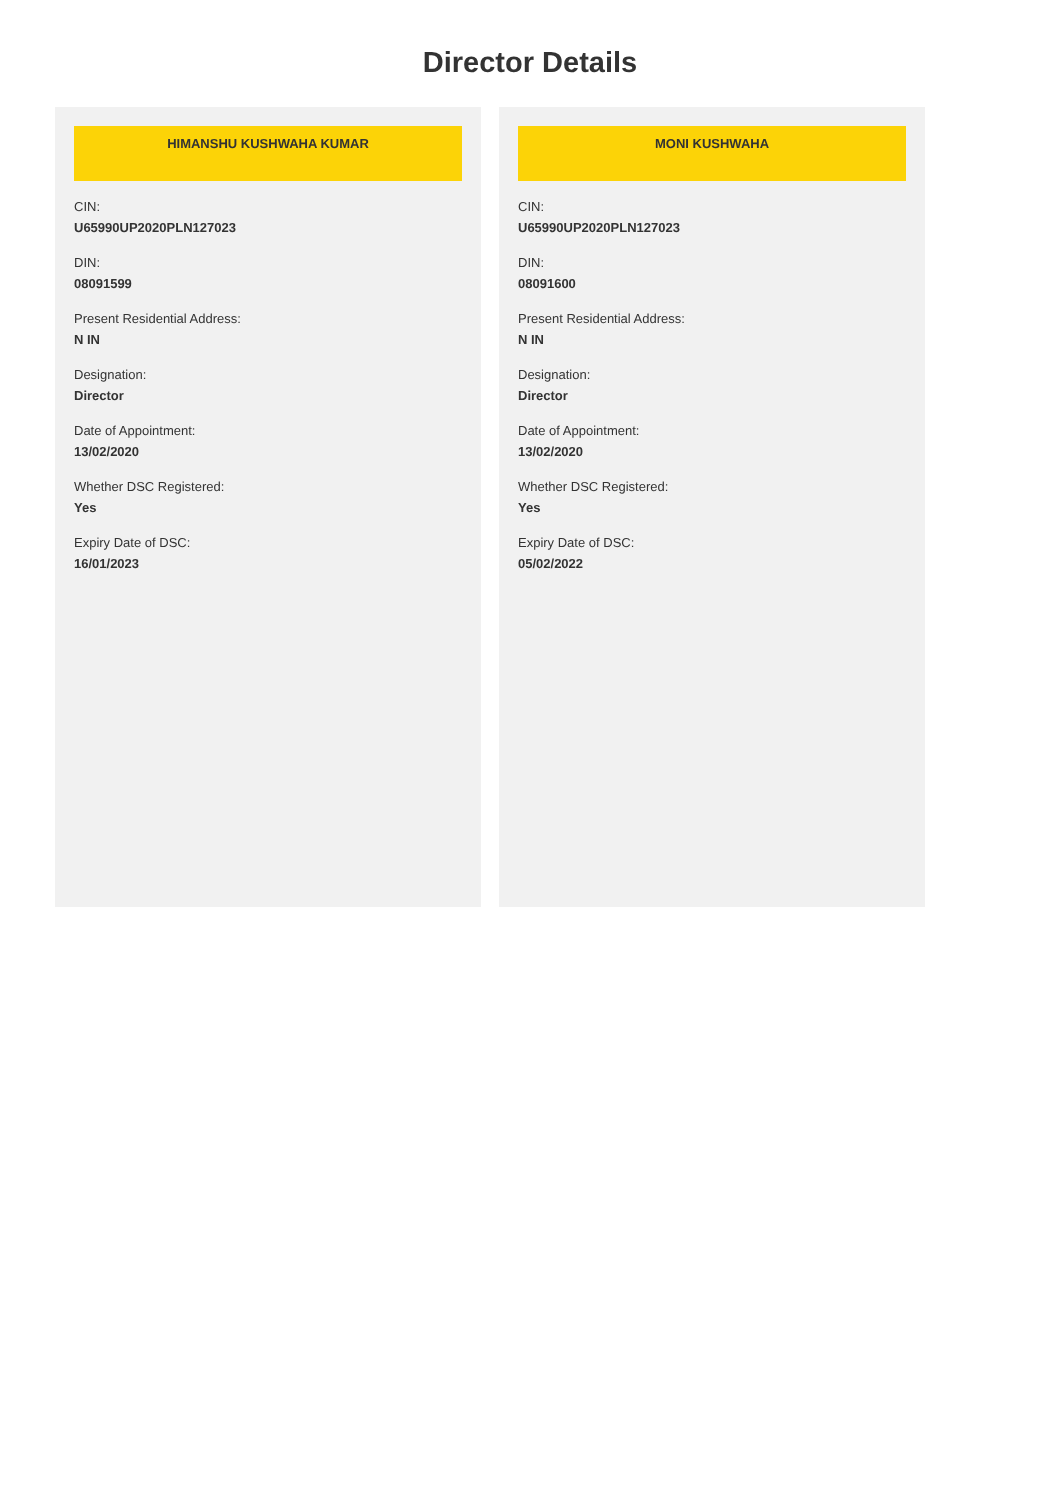Director Details
HIMANSHU KUSHWAHA KUMAR
CIN:
U65990UP2020PLN127023
DIN:
08091599
Present Residential Address:
N IN
Designation:
Director
Date of Appointment:
13/02/2020
Whether DSC Registered:
Yes
Expiry Date of DSC:
16/01/2023
MONI KUSHWAHA
CIN:
U65990UP2020PLN127023
DIN:
08091600
Present Residential Address:
N IN
Designation:
Director
Date of Appointment:
13/02/2020
Whether DSC Registered:
Yes
Expiry Date of DSC:
05/02/2022